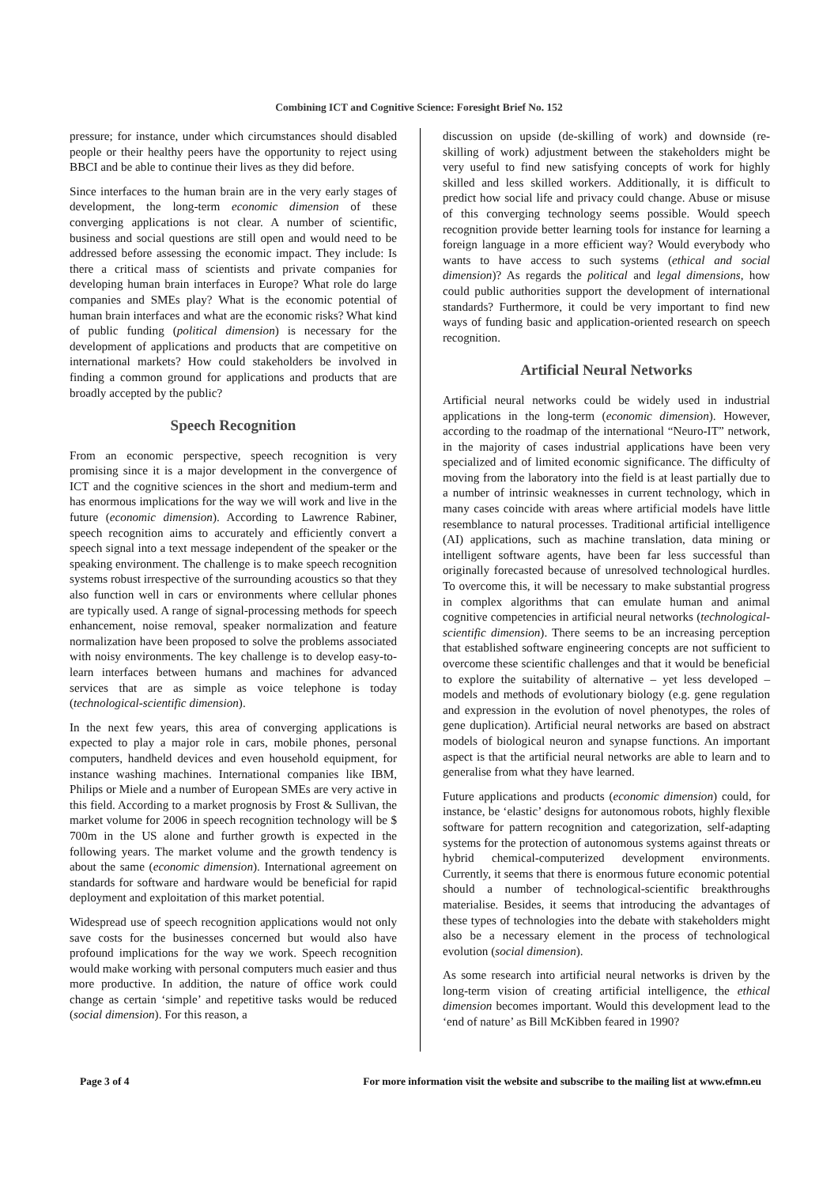Combining ICT and Cognitive Science: Foresight Brief No. 152
pressure; for instance, under which circumstances should disabled people or their healthy peers have the opportunity to reject using BBCI and be able to continue their lives as they did before.
Since interfaces to the human brain are in the very early stages of development, the long-term economic dimension of these converging applications is not clear. A number of scientific, business and social questions are still open and would need to be addressed before assessing the economic impact. They include: Is there a critical mass of scientists and private companies for developing human brain interfaces in Europe? What role do large companies and SMEs play? What is the economic potential of human brain interfaces and what are the economic risks? What kind of public funding (political dimension) is necessary for the development of applications and products that are competitive on international markets? How could stakeholders be involved in finding a common ground for applications and products that are broadly accepted by the public?
Speech Recognition
From an economic perspective, speech recognition is very promising since it is a major development in the convergence of ICT and the cognitive sciences in the short and medium-term and has enormous implications for the way we will work and live in the future (economic dimension). According to Lawrence Rabiner, speech recognition aims to accurately and efficiently convert a speech signal into a text message independent of the speaker or the speaking environment. The challenge is to make speech recognition systems robust irrespective of the surrounding acoustics so that they also function well in cars or environments where cellular phones are typically used. A range of signal-processing methods for speech enhancement, noise removal, speaker normalization and feature normalization have been proposed to solve the problems associated with noisy environments. The key challenge is to develop easy-to-learn interfaces between humans and machines for advanced services that are as simple as voice telephone is today (technological-scientific dimension).
In the next few years, this area of converging applications is expected to play a major role in cars, mobile phones, personal computers, handheld devices and even household equipment, for instance washing machines. International companies like IBM, Philips or Miele and a number of European SMEs are very active in this field. According to a market prognosis by Frost & Sullivan, the market volume for 2006 in speech recognition technology will be $ 700m in the US alone and further growth is expected in the following years. The market volume and the growth tendency is about the same (economic dimension). International agreement on standards for software and hardware would be beneficial for rapid deployment and exploitation of this market potential.
Widespread use of speech recognition applications would not only save costs for the businesses concerned but would also have profound implications for the way we work. Speech recognition would make working with personal computers much easier and thus more productive. In addition, the nature of office work could change as certain ‘simple’ and repetitive tasks would be reduced (social dimension). For this reason, a
discussion on upside (de-skilling of work) and downside (re-skilling of work) adjustment between the stakeholders might be very useful to find new satisfying concepts of work for highly skilled and less skilled workers. Additionally, it is difficult to predict how social life and privacy could change. Abuse or misuse of this converging technology seems possible. Would speech recognition provide better learning tools for instance for learning a foreign language in a more efficient way? Would everybody who wants to have access to such systems (ethical and social dimension)? As regards the political and legal dimensions, how could public authorities support the development of international standards? Furthermore, it could be very important to find new ways of funding basic and application-oriented research on speech recognition.
Artificial Neural Networks
Artificial neural networks could be widely used in industrial applications in the long-term (economic dimension). However, according to the roadmap of the international “Neuro-IT” network, in the majority of cases industrial applications have been very specialized and of limited economic significance. The difficulty of moving from the laboratory into the field is at least partially due to a number of intrinsic weaknesses in current technology, which in many cases coincide with areas where artificial models have little resemblance to natural processes. Traditional artificial intelligence (AI) applications, such as machine translation, data mining or intelligent software agents, have been far less successful than originally forecasted because of unresolved technological hurdles. To overcome this, it will be necessary to make substantial progress in complex algorithms that can emulate human and animal cognitive competencies in artificial neural networks (technological-scientific dimension). There seems to be an increasing perception that established software engineering concepts are not sufficient to overcome these scientific challenges and that it would be beneficial to explore the suitability of alternative – yet less developed – models and methods of evolutionary biology (e.g. gene regulation and expression in the evolution of novel phenotypes, the roles of gene duplication). Artificial neural networks are based on abstract models of biological neuron and synapse functions. An important aspect is that the artificial neural networks are able to learn and to generalise from what they have learned.
Future applications and products (economic dimension) could, for instance, be ‘elastic’ designs for autonomous robots, highly flexible software for pattern recognition and categorization, self-adapting systems for the protection of autonomous systems against threats or hybrid chemical-computerized development environments. Currently, it seems that there is enormous future economic potential should a number of technological-scientific breakthroughs materialise. Besides, it seems that introducing the advantages of these types of technologies into the debate with stakeholders might also be a necessary element in the process of technological evolution (social dimension).
As some research into artificial neural networks is driven by the long-term vision of creating artificial intelligence, the ethical dimension becomes important. Would this development lead to the ‘end of nature’ as Bill McKibben feared in 1990?
Page 3 of 4 For more information visit the website and subscribe to the mailing list at www.efmn.eu